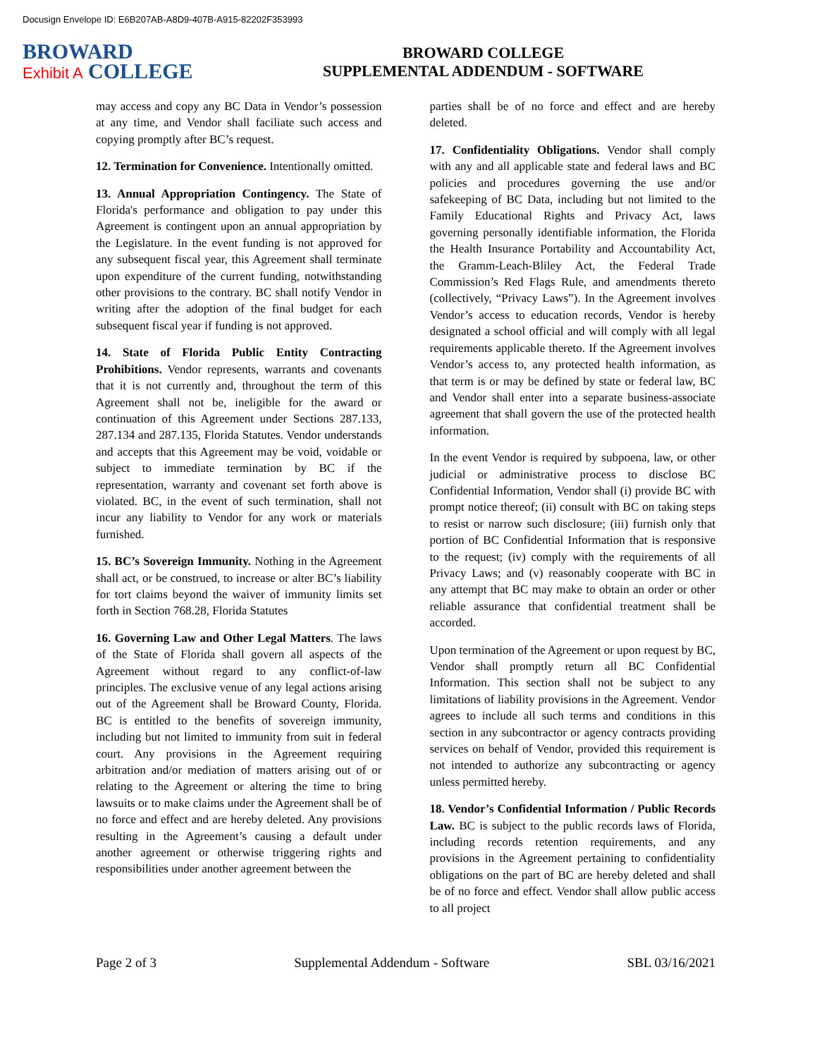Docusign Envelope ID: E6B207AB-A8D9-407B-A915-82202F353993
BROWARD
Exhibit A COLLEGE
BROWARD COLLEGE
SUPPLEMENTAL ADDENDUM - SOFTWARE
may access and copy any BC Data in Vendor’s possession at any time, and Vendor shall faciliate such access and copying promptly after BC’s request.
12. Termination for Convenience. Intentionally omitted.
13. Annual Appropriation Contingency. The State of Florida's performance and obligation to pay under this Agreement is contingent upon an annual appropriation by the Legislature. In the event funding is not approved for any subsequent fiscal year, this Agreement shall terminate upon expenditure of the current funding, notwithstanding other provisions to the contrary. BC shall notify Vendor in writing after the adoption of the final budget for each subsequent fiscal year if funding is not approved.
14. State of Florida Public Entity Contracting Prohibitions. Vendor represents, warrants and covenants that it is not currently and, throughout the term of this Agreement shall not be, ineligible for the award or continuation of this Agreement under Sections 287.133, 287.134 and 287.135, Florida Statutes. Vendor understands and accepts that this Agreement may be void, voidable or subject to immediate termination by BC if the representation, warranty and covenant set forth above is violated. BC, in the event of such termination, shall not incur any liability to Vendor for any work or materials furnished.
15. BC’s Sovereign Immunity. Nothing in the Agreement shall act, or be construed, to increase or alter BC’s liability for tort claims beyond the waiver of immunity limits set forth in Section 768.28, Florida Statutes
16. Governing Law and Other Legal Matters. The laws of the State of Florida shall govern all aspects of the Agreement without regard to any conflict-of-law principles. The exclusive venue of any legal actions arising out of the Agreement shall be Broward County, Florida. BC is entitled to the benefits of sovereign immunity, including but not limited to immunity from suit in federal court. Any provisions in the Agreement requiring arbitration and/or mediation of matters arising out of or relating to the Agreement or altering the time to bring lawsuits or to make claims under the Agreement shall be of no force and effect and are hereby deleted. Any provisions resulting in the Agreement’s causing a default under another agreement or otherwise triggering rights and responsibilities under another agreement between the
parties shall be of no force and effect and are hereby deleted.
17. Confidentiality Obligations. Vendor shall comply with any and all applicable state and federal laws and BC policies and procedures governing the use and/or safekeeping of BC Data, including but not limited to the Family Educational Rights and Privacy Act, laws governing personally identifiable information, the Florida the Health Insurance Portability and Accountability Act, the Gramm-Leach-Bliley Act, the Federal Trade Commission’s Red Flags Rule, and amendments thereto (collectively, “Privacy Laws”). In the Agreement involves Vendor’s access to education records, Vendor is hereby designated a school official and will comply with all legal requirements applicable thereto. If the Agreement involves Vendor’s access to, any protected health information, as that term is or may be defined by state or federal law, BC and Vendor shall enter into a separate business-associate agreement that shall govern the use of the protected health information.
In the event Vendor is required by subpoena, law, or other judicial or administrative process to disclose BC Confidential Information, Vendor shall (i) provide BC with prompt notice thereof; (ii) consult with BC on taking steps to resist or narrow such disclosure; (iii) furnish only that portion of BC Confidential Information that is responsive to the request; (iv) comply with the requirements of all Privacy Laws; and (v) reasonably cooperate with BC in any attempt that BC may make to obtain an order or other reliable assurance that confidential treatment shall be accorded.
Upon termination of the Agreement or upon request by BC, Vendor shall promptly return all BC Confidential Information. This section shall not be subject to any limitations of liability provisions in the Agreement. Vendor agrees to include all such terms and conditions in this section in any subcontractor or agency contracts providing services on behalf of Vendor, provided this requirement is not intended to authorize any subcontracting or agency unless permitted hereby.
18. Vendor’s Confidential Information / Public Records Law. BC is subject to the public records laws of Florida, including records retention requirements, and any provisions in the Agreement pertaining to confidentiality obligations on the part of BC are hereby deleted and shall be of no force and effect. Vendor shall allow public access to all project
Page 2 of 3 Supplemental Addendum - Software SBL 03/16/2021